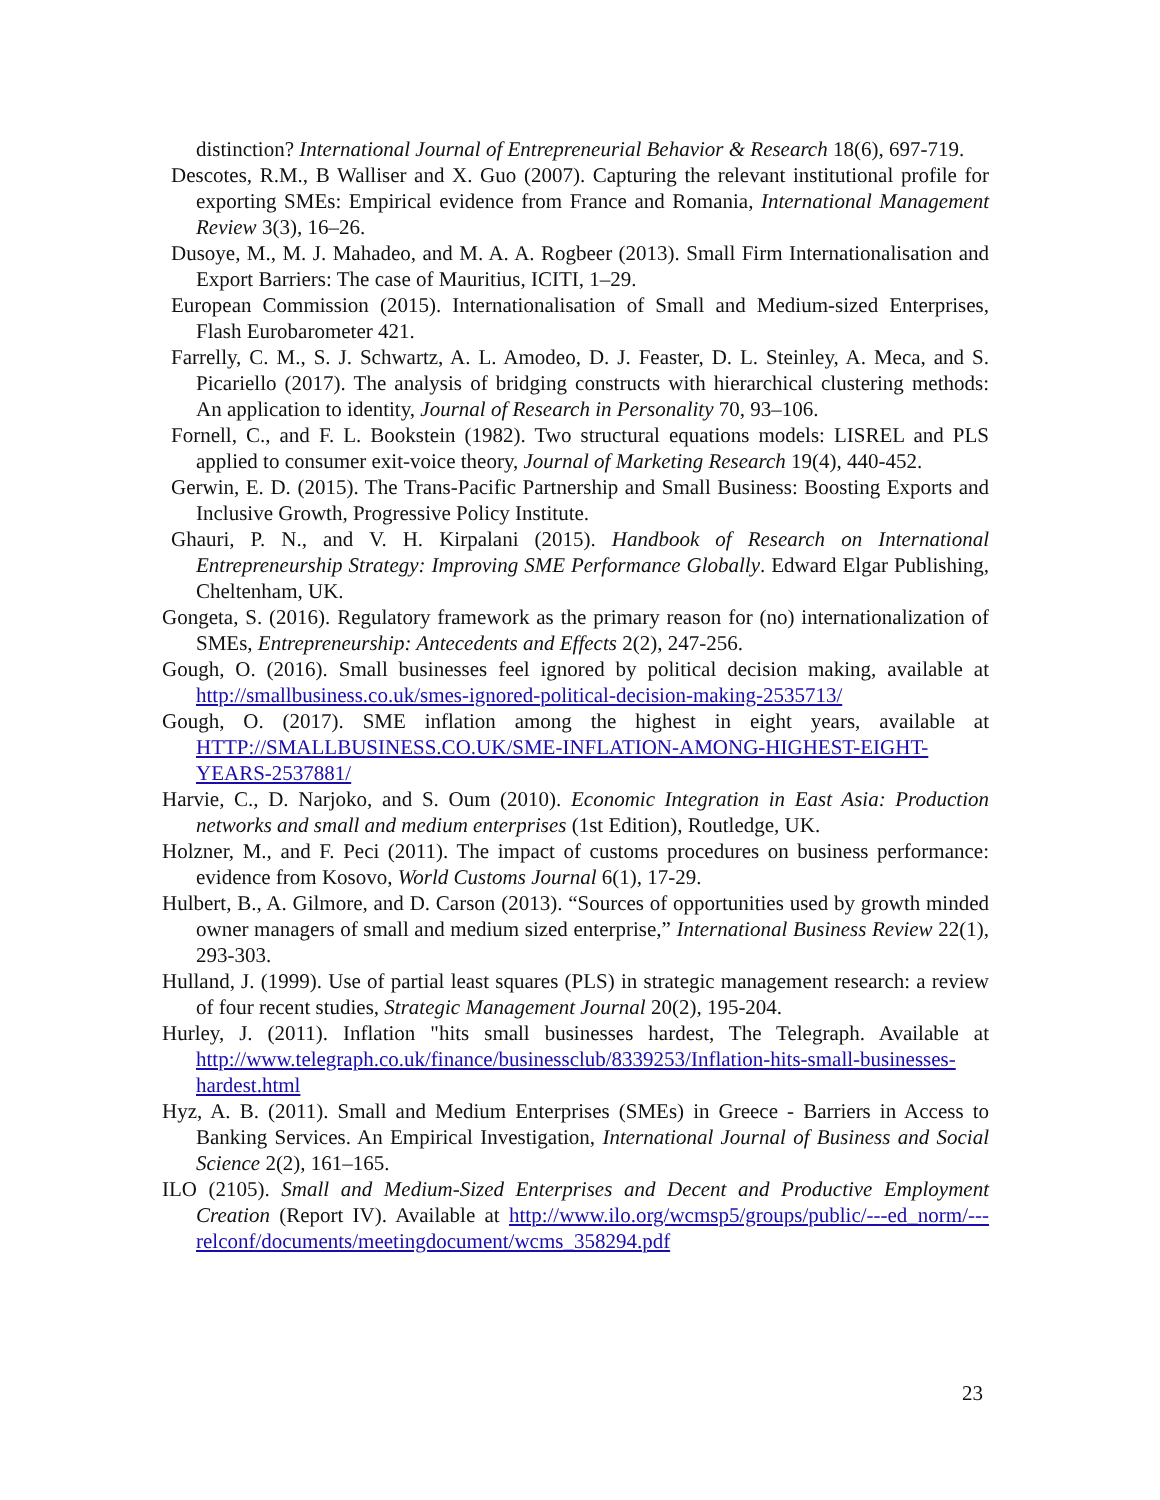distinction? International Journal of Entrepreneurial Behavior & Research 18(6), 697-719.
Descotes, R.M., B Walliser and X. Guo (2007). Capturing the relevant institutional profile for exporting SMEs: Empirical evidence from France and Romania, International Management Review 3(3), 16–26.
Dusoye, M., M. J. Mahadeo, and M. A. A. Rogbeer (2013). Small Firm Internationalisation and Export Barriers: The case of Mauritius, ICITI, 1–29.
European Commission (2015). Internationalisation of Small and Medium-sized Enterprises, Flash Eurobarometer 421.
Farrelly, C. M., S. J. Schwartz, A. L. Amodeo, D. J. Feaster, D. L. Steinley, A. Meca, and S. Picariello (2017). The analysis of bridging constructs with hierarchical clustering methods: An application to identity, Journal of Research in Personality 70, 93–106.
Fornell, C., and F. L. Bookstein (1982). Two structural equations models: LISREL and PLS applied to consumer exit-voice theory, Journal of Marketing Research 19(4), 440-452.
Gerwin, E. D. (2015). The Trans-Pacific Partnership and Small Business: Boosting Exports and Inclusive Growth, Progressive Policy Institute.
Ghauri, P. N., and V. H. Kirpalani (2015). Handbook of Research on International Entrepreneurship Strategy: Improving SME Performance Globally. Edward Elgar Publishing, Cheltenham, UK.
Gongeta, S. (2016). Regulatory framework as the primary reason for (no) internationalization of SMEs, Entrepreneurship: Antecedents and Effects 2(2), 247-256.
Gough, O. (2016). Small businesses feel ignored by political decision making, available at http://smallbusiness.co.uk/smes-ignored-political-decision-making-2535713/
Gough, O. (2017). SME inflation among the highest in eight years, available at HTTP://SMALLBUSINESS.CO.UK/SME-INFLATION-AMONG-HIGHEST-EIGHT-YEARS-2537881/
Harvie, C., D. Narjoko, and S. Oum (2010). Economic Integration in East Asia: Production networks and small and medium enterprises (1st Edition), Routledge, UK.
Holzner, M., and F. Peci (2011). The impact of customs procedures on business performance: evidence from Kosovo, World Customs Journal 6(1), 17-29.
Hulbert, B., A. Gilmore, and D. Carson (2013). “Sources of opportunities used by growth minded owner managers of small and medium sized enterprise,” International Business Review 22(1), 293-303.
Hulland, J. (1999). Use of partial least squares (PLS) in strategic management research: a review of four recent studies, Strategic Management Journal 20(2), 195-204.
Hurley, J. (2011). Inflation "hits small businesses hardest, The Telegraph. Available at http://www.telegraph.co.uk/finance/businessclub/8339253/Inflation-hits-small-businesses-hardest.html
Hyz, A. B. (2011). Small and Medium Enterprises (SMEs) in Greece - Barriers in Access to Banking Services. An Empirical Investigation, International Journal of Business and Social Science 2(2), 161–165.
ILO (2105). Small and Medium-Sized Enterprises and Decent and Productive Employment Creation (Report IV). Available at http://www.ilo.org/wcmsp5/groups/public/---ed_norm/---relconf/documents/meetingdocument/wcms_358294.pdf
23